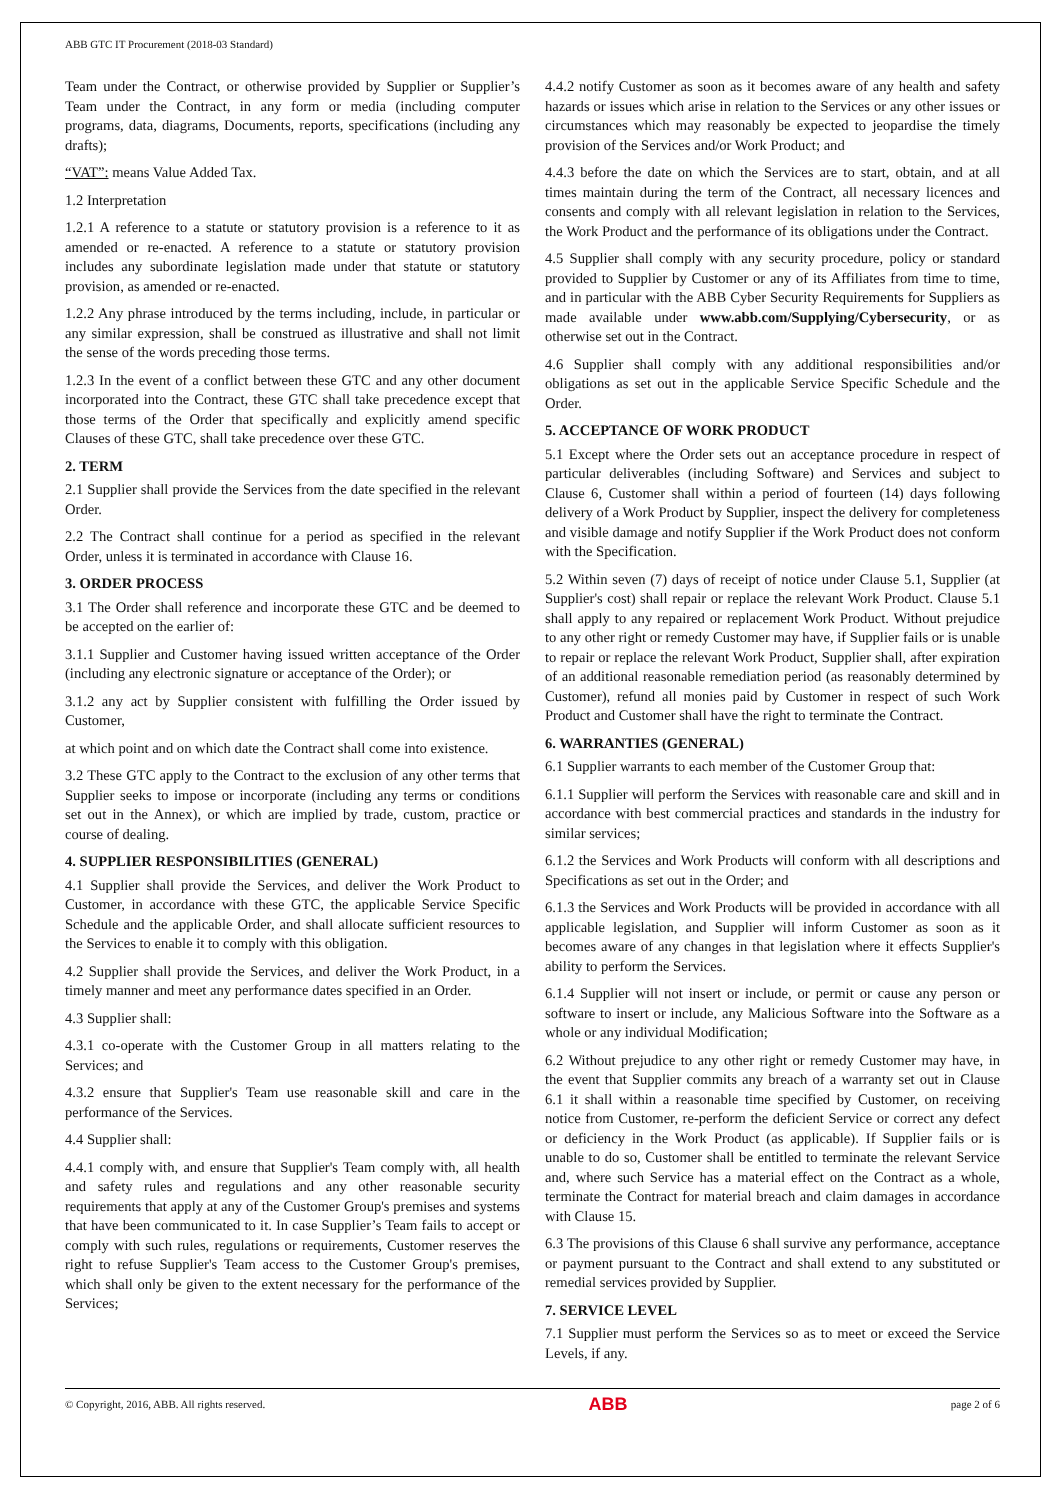ABB GTC IT Procurement (2018-03 Standard)
Team under the Contract, or otherwise provided by Supplier or Supplier’s Team under the Contract, in any form or media (including computer programs, data, diagrams, Documents, reports, specifications (including any drafts);
“VAT”: means Value Added Tax.
1.2 Interpretation
1.2.1 A reference to a statute or statutory provision is a reference to it as amended or re-enacted. A reference to a statute or statutory provision includes any subordinate legislation made under that statute or statutory provision, as amended or re-enacted.
1.2.2 Any phrase introduced by the terms including, include, in particular or any similar expression, shall be construed as illustrative and shall not limit the sense of the words preceding those terms.
1.2.3 In the event of a conflict between these GTC and any other document incorporated into the Contract, these GTC shall take precedence except that those terms of the Order that specifically and explicitly amend specific Clauses of these GTC, shall take precedence over these GTC.
2. TERM
2.1 Supplier shall provide the Services from the date specified in the relevant Order.
2.2 The Contract shall continue for a period as specified in the relevant Order, unless it is terminated in accordance with Clause 16.
3. ORDER PROCESS
3.1 The Order shall reference and incorporate these GTC and be deemed to be accepted on the earlier of:
3.1.1 Supplier and Customer having issued written acceptance of the Order (including any electronic signature or acceptance of the Order); or
3.1.2 any act by Supplier consistent with fulfilling the Order issued by Customer,
at which point and on which date the Contract shall come into existence.
3.2 These GTC apply to the Contract to the exclusion of any other terms that Supplier seeks to impose or incorporate (including any terms or conditions set out in the Annex), or which are implied by trade, custom, practice or course of dealing.
4. SUPPLIER RESPONSIBILITIES (GENERAL)
4.1 Supplier shall provide the Services, and deliver the Work Product to Customer, in accordance with these GTC, the applicable Service Specific Schedule and the applicable Order, and shall allocate sufficient resources to the Services to enable it to comply with this obligation.
4.2 Supplier shall provide the Services, and deliver the Work Product, in a timely manner and meet any performance dates specified in an Order.
4.3 Supplier shall:
4.3.1 co-operate with the Customer Group in all matters relating to the Services; and
4.3.2 ensure that Supplier's Team use reasonable skill and care in the performance of the Services.
4.4 Supplier shall:
4.4.1 comply with, and ensure that Supplier's Team comply with, all health and safety rules and regulations and any other reasonable security requirements that apply at any of the Customer Group's premises and systems that have been communicated to it. In case Supplier’s Team fails to accept or comply with such rules, regulations or requirements, Customer reserves the right to refuse Supplier's Team access to the Customer Group's premises, which shall only be given to the extent necessary for the performance of the Services;
4.4.2 notify Customer as soon as it becomes aware of any health and safety hazards or issues which arise in relation to the Services or any other issues or circumstances which may reasonably be expected to jeopardise the timely provision of the Services and/or Work Product; and
4.4.3 before the date on which the Services are to start, obtain, and at all times maintain during the term of the Contract, all necessary licences and consents and comply with all relevant legislation in relation to the Services, the Work Product and the performance of its obligations under the Contract.
4.5 Supplier shall comply with any security procedure, policy or standard provided to Supplier by Customer or any of its Affiliates from time to time, and in particular with the ABB Cyber Security Requirements for Suppliers as made available under www.abb.com/Supplying/Cybersecurity, or as otherwise set out in the Contract.
4.6 Supplier shall comply with any additional responsibilities and/or obligations as set out in the applicable Service Specific Schedule and the Order.
5. ACCEPTANCE OF WORK PRODUCT
5.1 Except where the Order sets out an acceptance procedure in respect of particular deliverables (including Software) and Services and subject to Clause 6, Customer shall within a period of fourteen (14) days following delivery of a Work Product by Supplier, inspect the delivery for completeness and visible damage and notify Supplier if the Work Product does not conform with the Specification.
5.2 Within seven (7) days of receipt of notice under Clause 5.1, Supplier (at Supplier's cost) shall repair or replace the relevant Work Product. Clause 5.1 shall apply to any repaired or replacement Work Product. Without prejudice to any other right or remedy Customer may have, if Supplier fails or is unable to repair or replace the relevant Work Product, Supplier shall, after expiration of an additional reasonable remediation period (as reasonably determined by Customer), refund all monies paid by Customer in respect of such Work Product and Customer shall have the right to terminate the Contract.
6. WARRANTIES (GENERAL)
6.1 Supplier warrants to each member of the Customer Group that:
6.1.1 Supplier will perform the Services with reasonable care and skill and in accordance with best commercial practices and standards in the industry for similar services;
6.1.2 the Services and Work Products will conform with all descriptions and Specifications as set out in the Order; and
6.1.3 the Services and Work Products will be provided in accordance with all applicable legislation, and Supplier will inform Customer as soon as it becomes aware of any changes in that legislation where it effects Supplier's ability to perform the Services.
6.1.4 Supplier will not insert or include, or permit or cause any person or software to insert or include, any Malicious Software into the Software as a whole or any individual Modification;
6.2 Without prejudice to any other right or remedy Customer may have, in the event that Supplier commits any breach of a warranty set out in Clause 6.1 it shall within a reasonable time specified by Customer, on receiving notice from Customer, re-perform the deficient Service or correct any defect or deficiency in the Work Product (as applicable). If Supplier fails or is unable to do so, Customer shall be entitled to terminate the relevant Service and, where such Service has a material effect on the Contract as a whole, terminate the Contract for material breach and claim damages in accordance with Clause 15.
6.3 The provisions of this Clause 6 shall survive any performance, acceptance or payment pursuant to the Contract and shall extend to any substituted or remedial services provided by Supplier.
7. SERVICE LEVEL
7.1 Supplier must perform the Services so as to meet or exceed the Service Levels, if any.
© Copyright, 2016, ABB. All rights reserved. ABB page 2 of 6